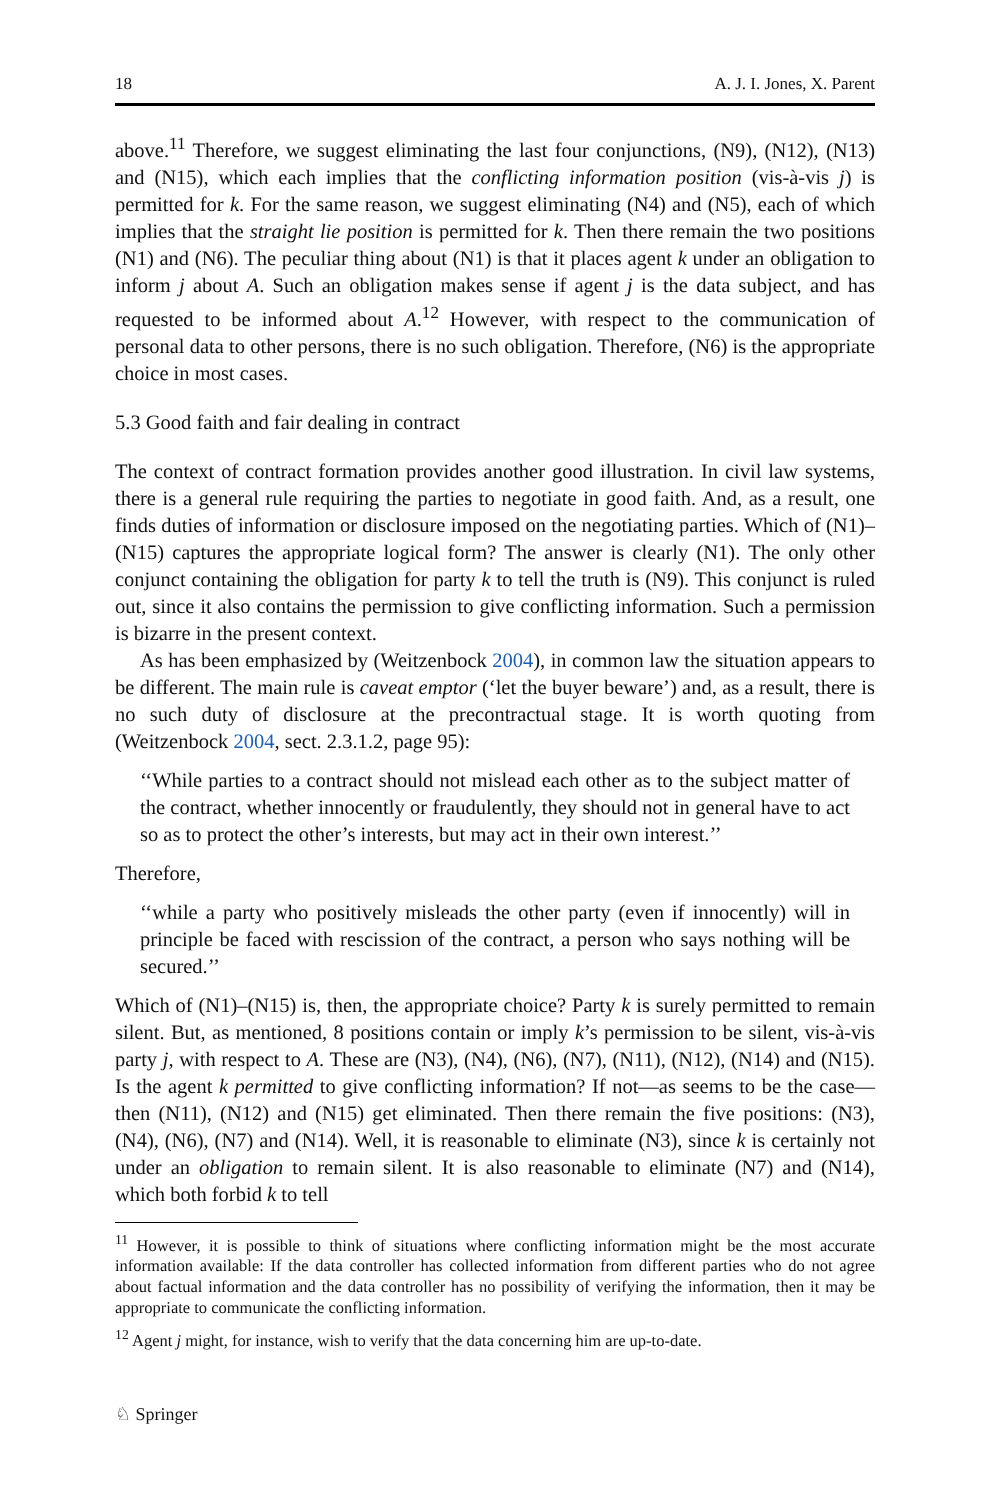18 A. J. I. Jones, X. Parent
above.<sup>11</sup> Therefore, we suggest eliminating the last four conjunctions, (N9), (N12), (N13) and (N15), which each implies that the conflicting information position (vis-à-vis j) is permitted for k. For the same reason, we suggest eliminating (N4) and (N5), each of which implies that the straight lie position is permitted for k. Then there remain the two positions (N1) and (N6). The peculiar thing about (N1) is that it places agent k under an obligation to inform j about A. Such an obligation makes sense if agent j is the data subject, and has requested to be informed about A.<sup>12</sup> However, with respect to the communication of personal data to other persons, there is no such obligation. Therefore, (N6) is the appropriate choice in most cases.
5.3 Good faith and fair dealing in contract
The context of contract formation provides another good illustration. In civil law systems, there is a general rule requiring the parties to negotiate in good faith. And, as a result, one finds duties of information or disclosure imposed on the negotiating parties. Which of (N1)–(N15) captures the appropriate logical form? The answer is clearly (N1). The only other conjunct containing the obligation for party k to tell the truth is (N9). This conjunct is ruled out, since it also contains the permission to give conflicting information. Such a permission is bizarre in the present context.
As has been emphasized by (Weitzenbock 2004), in common law the situation appears to be different. The main rule is caveat emptor (‘let the buyer beware’) and, as a result, there is no such duty of disclosure at the precontractual stage. It is worth quoting from (Weitzenbock 2004, sect. 2.3.1.2, page 95):
‘‘While parties to a contract should not mislead each other as to the subject matter of the contract, whether innocently or fraudulently, they should not in general have to act so as to protect the other’s interests, but may act in their own interest.’’
Therefore,
‘‘while a party who positively misleads the other party (even if innocently) will in principle be faced with rescission of the contract, a person who says nothing will be secured.’’
Which of (N1)–(N15) is, then, the appropriate choice? Party k is surely permitted to remain silent. But, as mentioned, 8 positions contain or imply k’s permission to be silent, vis-à-vis party j, with respect to A. These are (N3), (N4), (N6), (N7), (N11), (N12), (N14) and (N15). Is the agent k permitted to give conflicting information? If not—as seems to be the case—then (N11), (N12) and (N15) get eliminated. Then there remain the five positions: (N3), (N4), (N6), (N7) and (N14). Well, it is reasonable to eliminate (N3), since k is certainly not under an obligation to remain silent. It is also reasonable to eliminate (N7) and (N14), which both forbid k to tell
<sup>11</sup> However, it is possible to think of situations where conflicting information might be the most accurate information available: If the data controller has collected information from different parties who do not agree about factual information and the data controller has no possibility of verifying the information, then it may be appropriate to communicate the conflicting information.
<sup>12</sup> Agent j might, for instance, wish to verify that the data concerning him are up-to-date.
♘ Springer